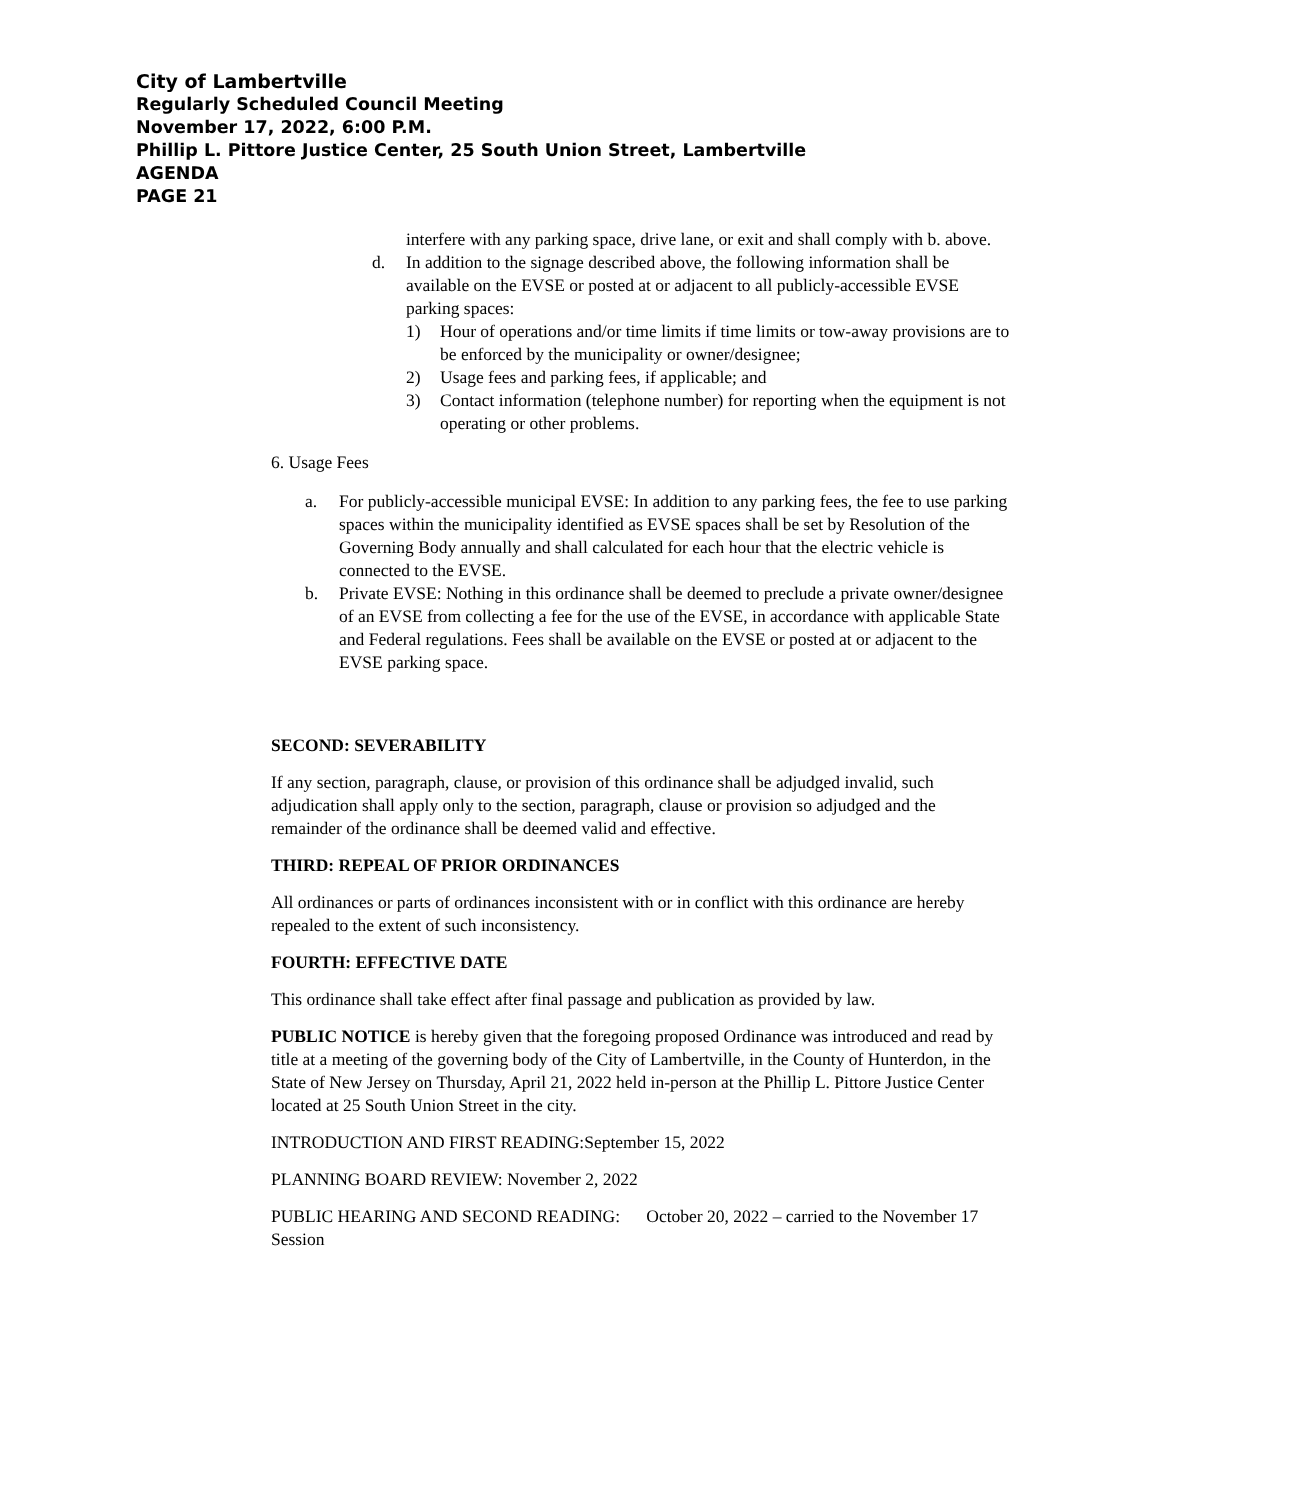City of Lambertville
Regularly Scheduled Council Meeting
November 17, 2022, 6:00 P.M.
Phillip L. Pittore Justice Center, 25 South Union Street, Lambertville
AGENDA
PAGE 21
interfere with any parking space, drive lane, or exit and shall comply with b. above.
d. In addition to the signage described above, the following information shall be available on the EVSE or posted at or adjacent to all publicly-accessible EVSE parking spaces:
1) Hour of operations and/or time limits if time limits or tow-away provisions are to be enforced by the municipality or owner/designee;
2) Usage fees and parking fees, if applicable; and
3) Contact information (telephone number) for reporting when the equipment is not operating or other problems.
6. Usage Fees
a. For publicly-accessible municipal EVSE: In addition to any parking fees, the fee to use parking spaces within the municipality identified as EVSE spaces shall be set by Resolution of the Governing Body annually and shall calculated for each hour that the electric vehicle is connected to the EVSE.
b. Private EVSE: Nothing in this ordinance shall be deemed to preclude a private owner/designee of an EVSE from collecting a fee for the use of the EVSE, in accordance with applicable State and Federal regulations. Fees shall be available on the EVSE or posted at or adjacent to the EVSE parking space.
SECOND: SEVERABILITY
If any section, paragraph, clause, or provision of this ordinance shall be adjudged invalid, such adjudication shall apply only to the section, paragraph, clause or provision so adjudged and the remainder of the ordinance shall be deemed valid and effective.
THIRD: REPEAL OF PRIOR ORDINANCES
All ordinances or parts of ordinances inconsistent with or in conflict with this ordinance are hereby repealed to the extent of such inconsistency.
FOURTH: EFFECTIVE DATE
This ordinance shall take effect after final passage and publication as provided by law.
PUBLIC NOTICE is hereby given that the foregoing proposed Ordinance was introduced and read by title at a meeting of the governing body of the City of Lambertville, in the County of Hunterdon, in the State of New Jersey on Thursday, April 21, 2022 held in-person at the Phillip L. Pittore Justice Center located at 25 South Union Street in the city.
INTRODUCTION AND FIRST READING:September 15, 2022
PLANNING BOARD REVIEW: November 2, 2022
PUBLIC HEARING AND SECOND READING: October 20, 2022 – carried to the November 17 Session